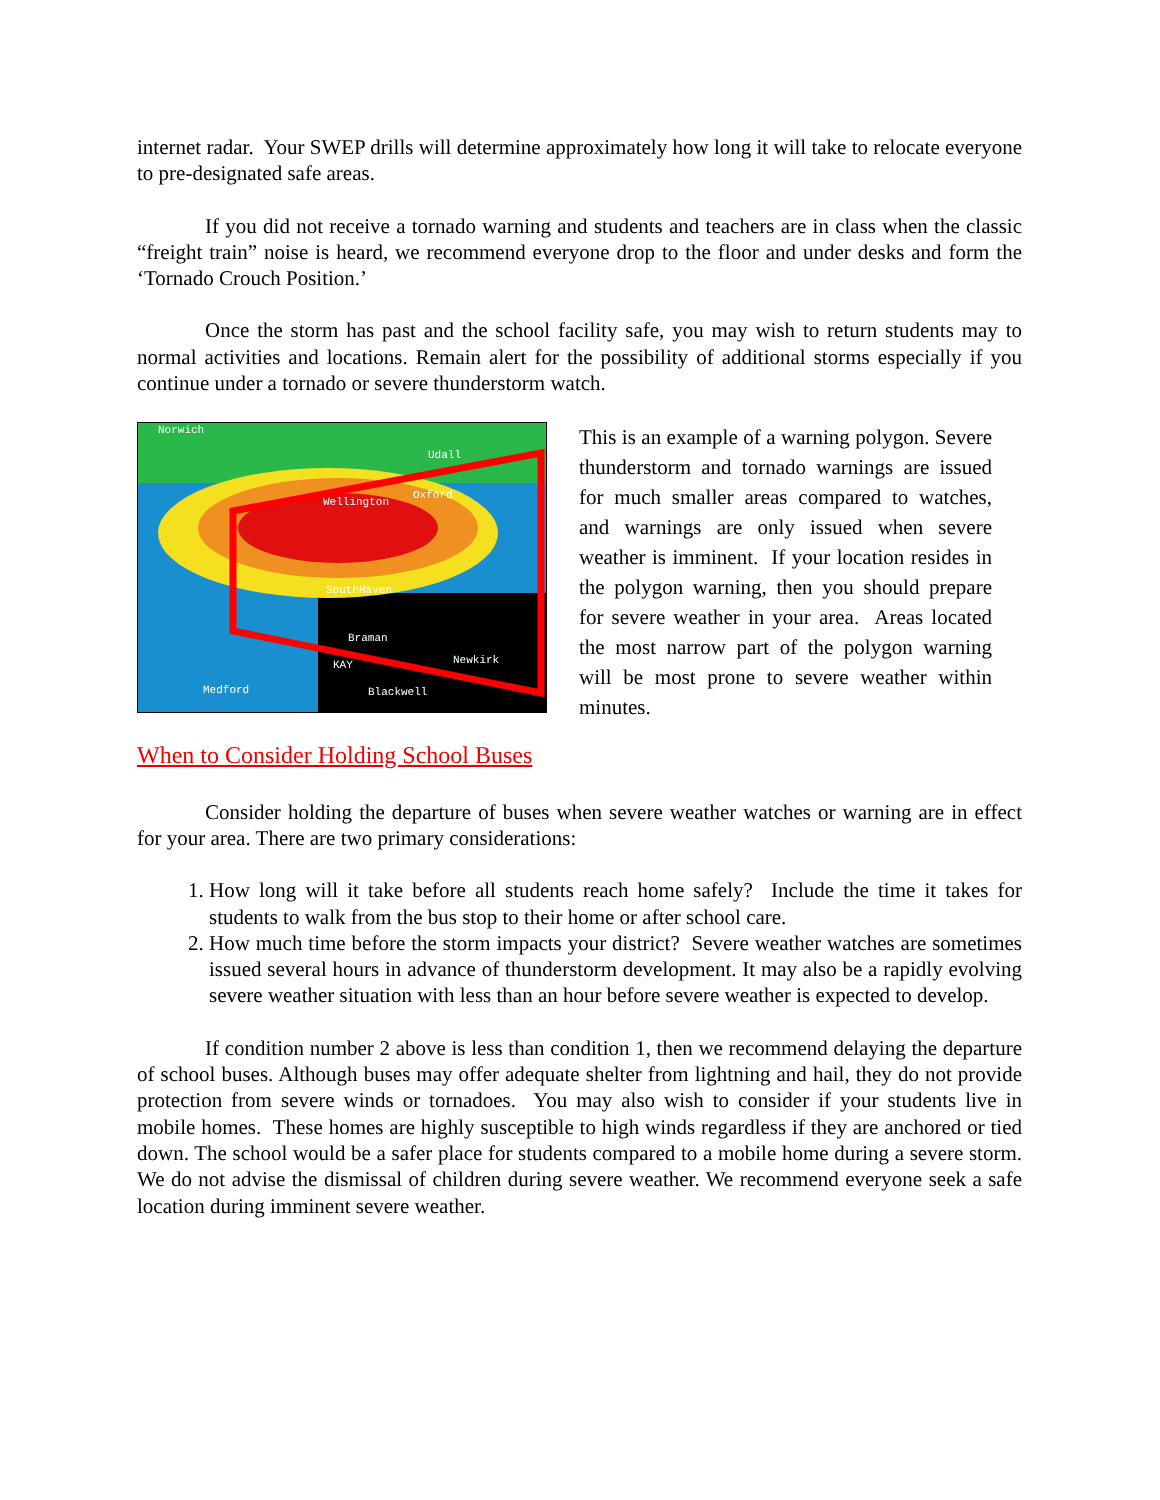internet radar. Your SWEP drills will determine approximately how long it will take to relocate everyone to pre-designated safe areas.
If you did not receive a tornado warning and students and teachers are in class when the classic “freight train” noise is heard, we recommend everyone drop to the floor and under desks and form the ‘Tornado Crouch Position.’
Once the storm has past and the school facility safe, you may wish to return students may to normal activities and locations. Remain alert for the possibility of additional storms especially if you continue under a tornado or severe thunderstorm watch.
Norwich
Udall
Wellington
Oxford
SouthHaven
Braman
Newkirk
KAY
Blackwell
Medford
This is an example of a warning polygon. Severe thunderstorm and tornado warnings are issued for much smaller areas compared to watches, and warnings are only issued when severe weather is imminent. If your location resides in the polygon warning, then you should prepare for severe weather in your area. Areas located the most narrow part of the polygon warning will be most prone to severe weather within minutes.
When to Consider Holding School Buses
Consider holding the departure of buses when severe weather watches or warning are in effect for your area. There are two primary considerations:
1. How long will it take before all students reach home safely? Include the time it takes for students to walk from the bus stop to their home or after school care.
2. How much time before the storm impacts your district? Severe weather watches are sometimes issued several hours in advance of thunderstorm development. It may also be a rapidly evolving severe weather situation with less than an hour before severe weather is expected to develop.
If condition number 2 above is less than condition 1, then we recommend delaying the departure of school buses. Although buses may offer adequate shelter from lightning and hail, they do not provide protection from severe winds or tornadoes. You may also wish to consider if your students live in mobile homes. These homes are highly susceptible to high winds regardless if they are anchored or tied down. The school would be a safer place for students compared to a mobile home during a severe storm. We do not advise the dismissal of children during severe weather. We recommend everyone seek a safe location during imminent severe weather.